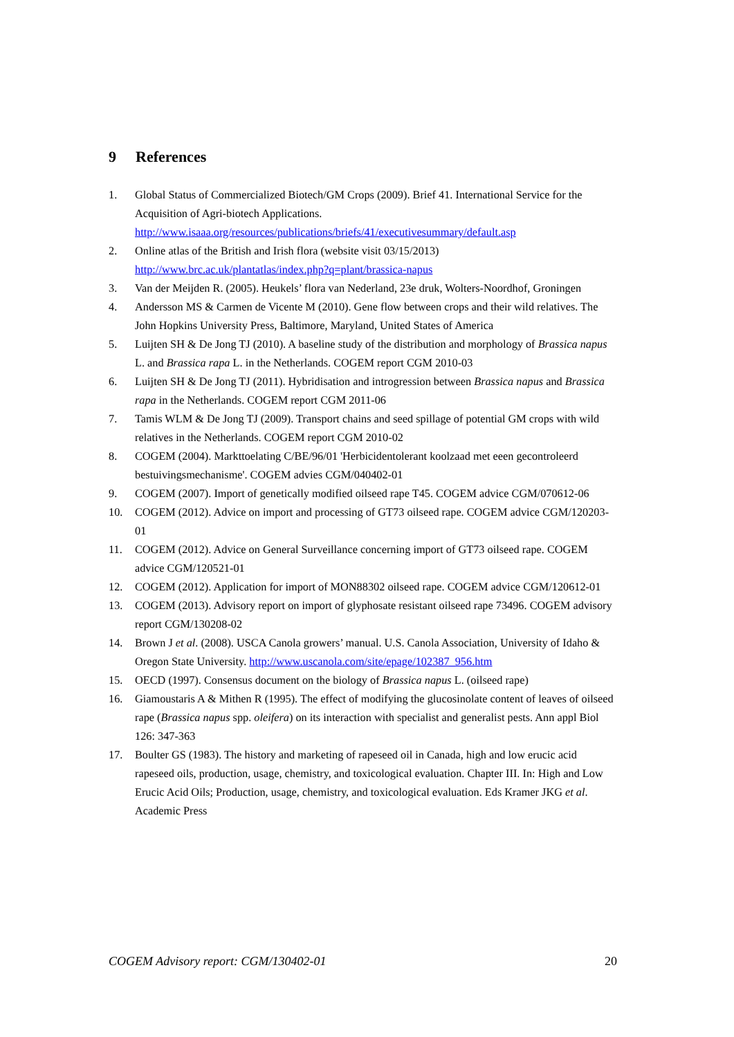9 References
1. Global Status of Commercialized Biotech/GM Crops (2009). Brief 41. International Service for the Acquisition of Agri-biotech Applications. http://www.isaaa.org/resources/publications/briefs/41/executivesummary/default.asp
2. Online atlas of the British and Irish flora (website visit 03/15/2013) http://www.brc.ac.uk/plantatlas/index.php?q=plant/brassica-napus
3. Van der Meijden R. (2005). Heukels’ flora van Nederland, 23e druk, Wolters-Noordhof, Groningen
4. Andersson MS & Carmen de Vicente M (2010). Gene flow between crops and their wild relatives. The John Hopkins University Press, Baltimore, Maryland, United States of America
5. Luijten SH & De Jong TJ (2010). A baseline study of the distribution and morphology of Brassica napus L. and Brassica rapa L. in the Netherlands. COGEM report CGM 2010-03
6. Luijten SH & De Jong TJ (2011). Hybridisation and introgression between Brassica napus and Brassica rapa in the Netherlands. COGEM report CGM 2011-06
7. Tamis WLM & De Jong TJ (2009). Transport chains and seed spillage of potential GM crops with wild relatives in the Netherlands. COGEM report CGM 2010-02
8. COGEM (2004). Markttoelating C/BE/96/01 'Herbicidentolerant koolzaad met eeen gecontroleerd bestuivingsmechanisme'. COGEM advies CGM/040402-01
9. COGEM (2007). Import of genetically modified oilseed rape T45. COGEM advice CGM/070612-06
10. COGEM (2012). Advice on import and processing of GT73 oilseed rape. COGEM advice CGM/120203-01
11. COGEM (2012). Advice on General Surveillance concerning import of GT73 oilseed rape. COGEM advice CGM/120521-01
12. COGEM (2012). Application for import of MON88302 oilseed rape. COGEM advice CGM/120612-01
13. COGEM (2013). Advisory report on import of glyphosate resistant oilseed rape 73496. COGEM advisory report CGM/130208-02
14. Brown J et al. (2008). USCA Canola growers’ manual. U.S. Canola Association, University of Idaho & Oregon State University. http://www.uscanola.com/site/epage/102387_956.htm
15. OECD (1997). Consensus document on the biology of Brassica napus L. (oilseed rape)
16. Giamoustaris A & Mithen R (1995). The effect of modifying the glucosinolate content of leaves of oilseed rape (Brassica napus spp. oleifera) on its interaction with specialist and generalist pests. Ann appl Biol 126: 347-363
17. Boulter GS (1983). The history and marketing of rapeseed oil in Canada, high and low erucic acid rapeseed oils, production, usage, chemistry, and toxicological evaluation. Chapter III. In: High and Low Erucic Acid Oils; Production, usage, chemistry, and toxicological evaluation. Eds Kramer JKG et al. Academic Press
COGEM Advisory report: CGM/130402-01 20